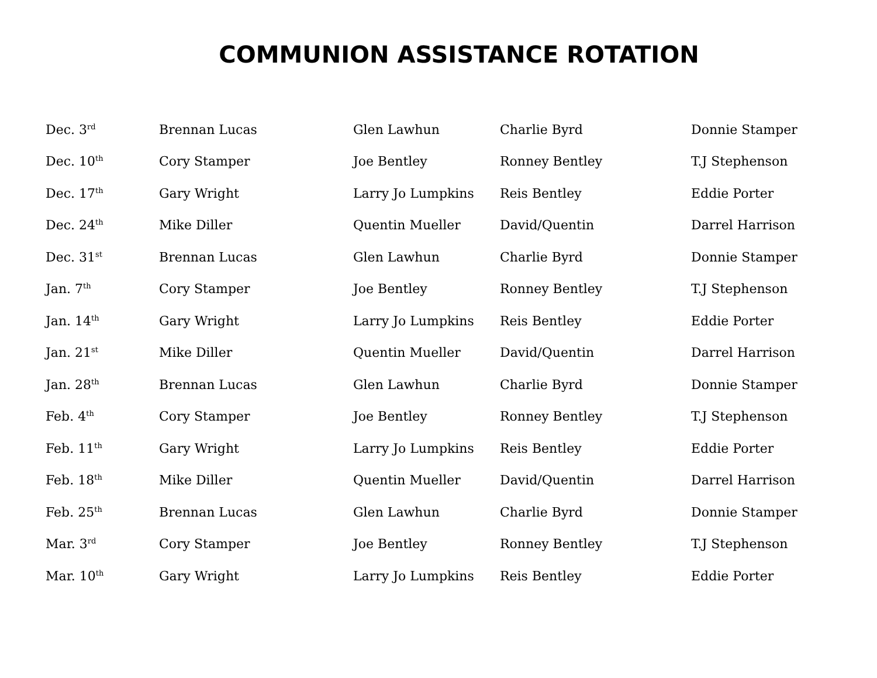COMMUNION ASSISTANCE ROTATION
| Dec. 3<sup>rd</sup> | Brennan Lucas | Glen Lawhun | Charlie Byrd | Donnie Stamper |
| Dec. 10<sup>th</sup> | Cory Stamper | Joe Bentley | Ronney Bentley | T.J Stephenson |
| Dec. 17<sup>th</sup> | Gary Wright | Larry Jo Lumpkins | Reis Bentley | Eddie Porter |
| Dec. 24<sup>th</sup> | Mike Diller | Quentin Mueller | David/Quentin | Darrel Harrison |
| Dec. 31<sup>st</sup> | Brennan Lucas | Glen Lawhun | Charlie Byrd | Donnie Stamper |
| Jan. 7<sup>th</sup> | Cory Stamper | Joe Bentley | Ronney Bentley | T.J Stephenson |
| Jan. 14<sup>th</sup> | Gary Wright | Larry Jo Lumpkins | Reis Bentley | Eddie Porter |
| Jan. 21<sup>st</sup> | Mike Diller | Quentin Mueller | David/Quentin | Darrel Harrison |
| Jan. 28<sup>th</sup> | Brennan Lucas | Glen Lawhun | Charlie Byrd | Donnie Stamper |
| Feb. 4<sup>th</sup> | Cory Stamper | Joe Bentley | Ronney Bentley | T.J Stephenson |
| Feb. 11<sup>th</sup> | Gary Wright | Larry Jo Lumpkins | Reis Bentley | Eddie Porter |
| Feb. 18<sup>th</sup> | Mike Diller | Quentin Mueller | David/Quentin | Darrel Harrison |
| Feb. 25<sup>th</sup> | Brennan Lucas | Glen Lawhun | Charlie Byrd | Donnie Stamper |
| Mar. 3<sup>rd</sup> | Cory Stamper | Joe Bentley | Ronney Bentley | T.J Stephenson |
| Mar. 10<sup>th</sup> | Gary Wright | Larry Jo Lumpkins | Reis Bentley | Eddie Porter |